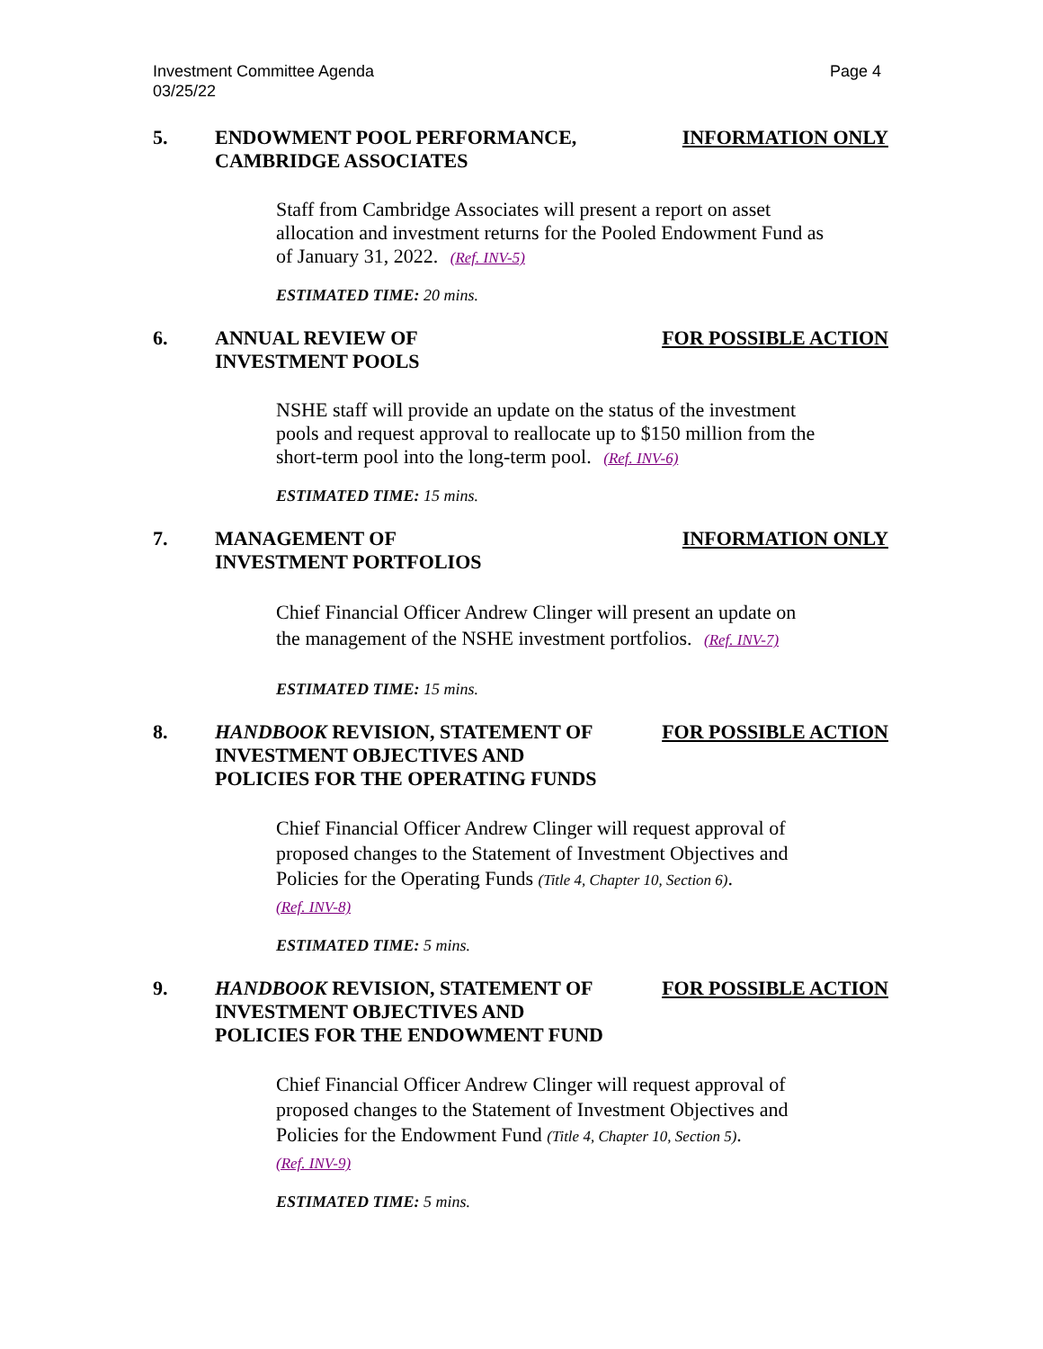Page 4 Investment Committee Agenda
03/25/22
5. ENDOWMENT POOL PERFORMANCE,
CAMBRIDGE ASSOCIATES
INFORMATION ONLY
Staff from Cambridge Associates will present a report on asset allocation and investment returns for the Pooled Endowment Fund as of January 31, 2022. (Ref. INV-5)
ESTIMATED TIME: 20 mins.
6. ANNUAL REVIEW OF
INVESTMENT POOLS
FOR POSSIBLE ACTION
NSHE staff will provide an update on the status of the investment pools and request approval to reallocate up to $150 million from the short-term pool into the long-term pool. (Ref. INV-6)
ESTIMATED TIME: 15 mins.
7. MANAGEMENT OF
INVESTMENT PORTFOLIOS
INFORMATION ONLY
Chief Financial Officer Andrew Clinger will present an update on the management of the NSHE investment portfolios. (Ref. INV-7)
ESTIMATED TIME: 15 mins.
8. HANDBOOK REVISION, STATEMENT OF
INVESTMENT OBJECTIVES AND
POLICIES FOR THE OPERATING FUNDS
FOR POSSIBLE ACTION
Chief Financial Officer Andrew Clinger will request approval of proposed changes to the Statement of Investment Objectives and Policies for the Operating Funds (Title 4, Chapter 10, Section 6).
(Ref. INV-8)
ESTIMATED TIME: 5 mins.
9. HANDBOOK REVISION, STATEMENT OF
INVESTMENT OBJECTIVES AND
POLICIES FOR THE ENDOWMENT FUND
FOR POSSIBLE ACTION
Chief Financial Officer Andrew Clinger will request approval of proposed changes to the Statement of Investment Objectives and Policies for the Endowment Fund (Title 4, Chapter 10, Section 5).
(Ref. INV-9)
ESTIMATED TIME: 5 mins.